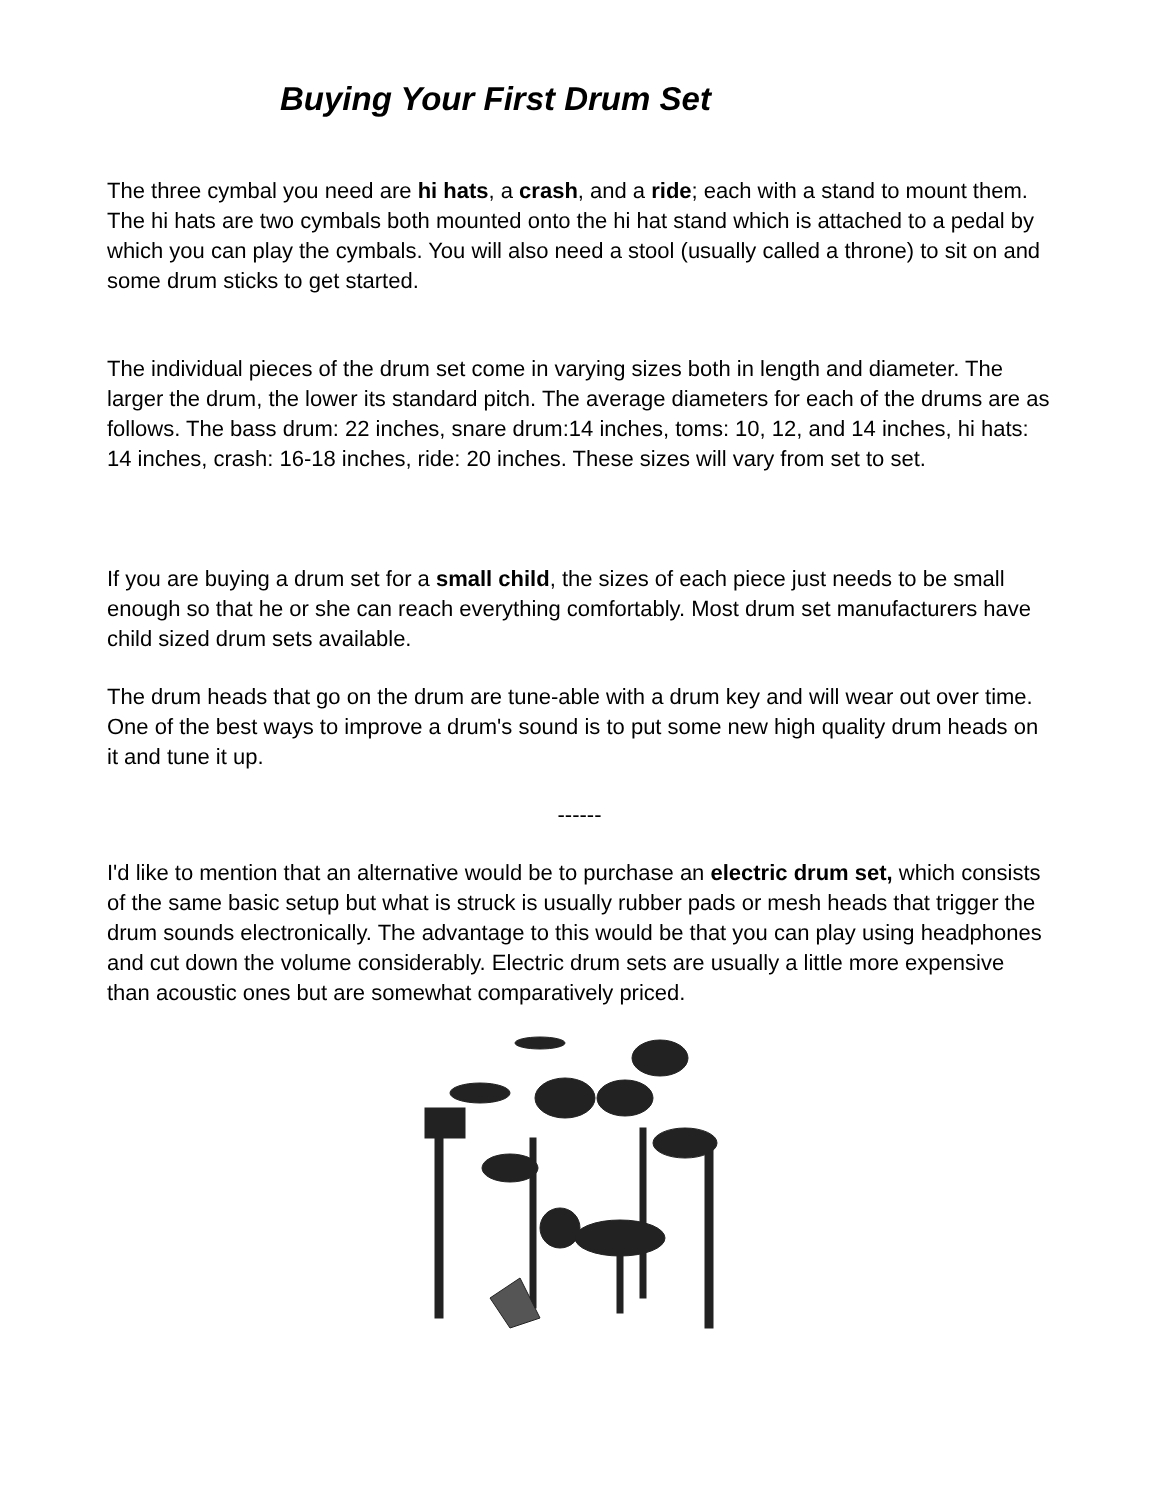Buying Your First Drum Set
The three cymbal you need are hi hats, a crash, and a ride; each with a stand to mount them. The hi hats are two cymbals both mounted onto the hi hat stand which is attached to a pedal by which you can play the cymbals. You will also need a stool (usually called a throne) to sit on and some drum sticks to get started.
The individual pieces of the drum set come in varying sizes both in length and diameter. The larger the drum, the lower its standard pitch. The average diameters for each of the drums are as follows. The bass drum: 22 inches, snare drum:14 inches, toms: 10, 12, and 14 inches, hi hats: 14 inches, crash: 16-18 inches, ride: 20 inches. These sizes will vary from set to set.
If you are buying a drum set for a small child, the sizes of each piece just needs to be small enough so that he or she can reach everything comfortably. Most drum set manufacturers have child sized drum sets available.
The drum heads that go on the drum are tune-able with a drum key and will wear out over time. One of the best ways to improve a drum's sound is to put some new high quality drum heads on it and tune it up.
------
I'd like to mention that an alternative would be to purchase an electric drum set, which consists of the same basic setup but what is struck is usually rubber pads or mesh heads that trigger the drum sounds electronically. The advantage to this would be that you can play using headphones and cut down the volume considerably. Electric drum sets are usually a little more expensive than acoustic ones but are somewhat comparatively priced.